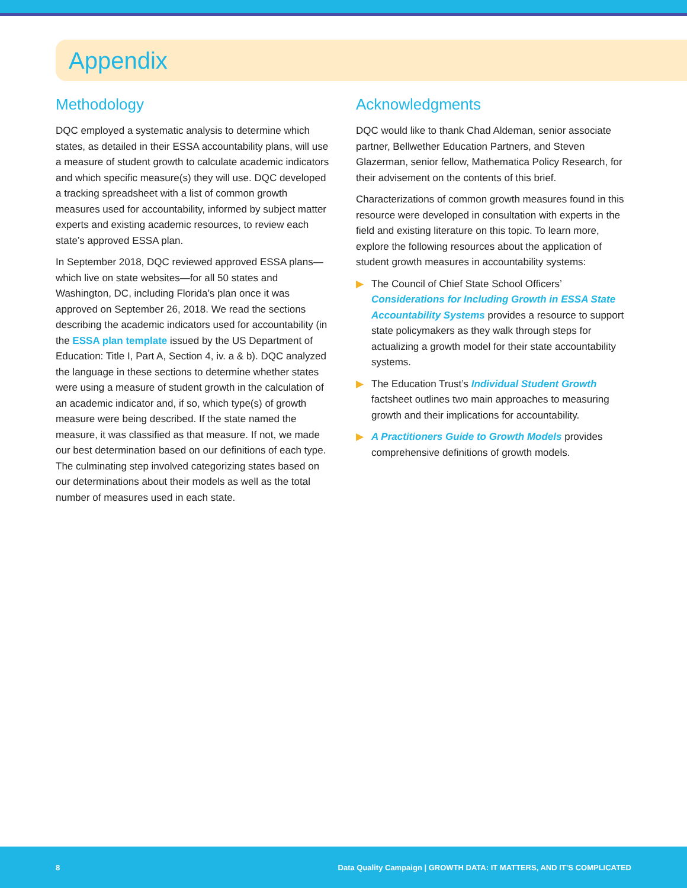Appendix
Methodology
DQC employed a systematic analysis to determine which states, as detailed in their ESSA accountability plans, will use a measure of student growth to calculate academic indicators and which specific measure(s) they will use. DQC developed a tracking spreadsheet with a list of common growth measures used for accountability, informed by subject matter experts and existing academic resources, to review each state’s approved ESSA plan.
In September 2018, DQC reviewed approved ESSA plans—which live on state websites—for all 50 states and Washington, DC, including Florida’s plan once it was approved on September 26, 2018. We read the sections describing the academic indicators used for accountability (in the ESSA plan template issued by the US Department of Education: Title I, Part A, Section 4, iv. a & b). DQC analyzed the language in these sections to determine whether states were using a measure of student growth in the calculation of an academic indicator and, if so, which type(s) of growth measure were being described. If the state named the measure, it was classified as that measure. If not, we made our best determination based on our definitions of each type. The culminating step involved categorizing states based on our determinations about their models as well as the total number of measures used in each state.
Acknowledgments
DQC would like to thank Chad Aldeman, senior associate partner, Bellwether Education Partners, and Steven Glazerman, senior fellow, Mathematica Policy Research, for their advisement on the contents of this brief.
Characterizations of common growth measures found in this resource were developed in consultation with experts in the field and existing literature on this topic. To learn more, explore the following resources about the application of student growth measures in accountability systems:
▶ The Council of Chief State School Officers’ Considerations for Including Growth in ESSA State Accountability Systems provides a resource to support state policymakers as they walk through steps for actualizing a growth model for their state accountability systems.
▶ The Education Trust’s Individual Student Growth factsheet outlines two main approaches to measuring growth and their implications for accountability.
▶ A Practitioners Guide to Growth Models provides comprehensive definitions of growth models.
8 Data Quality Campaign | GROWTH DATA: IT MATTERS, AND IT’S COMPLICATED